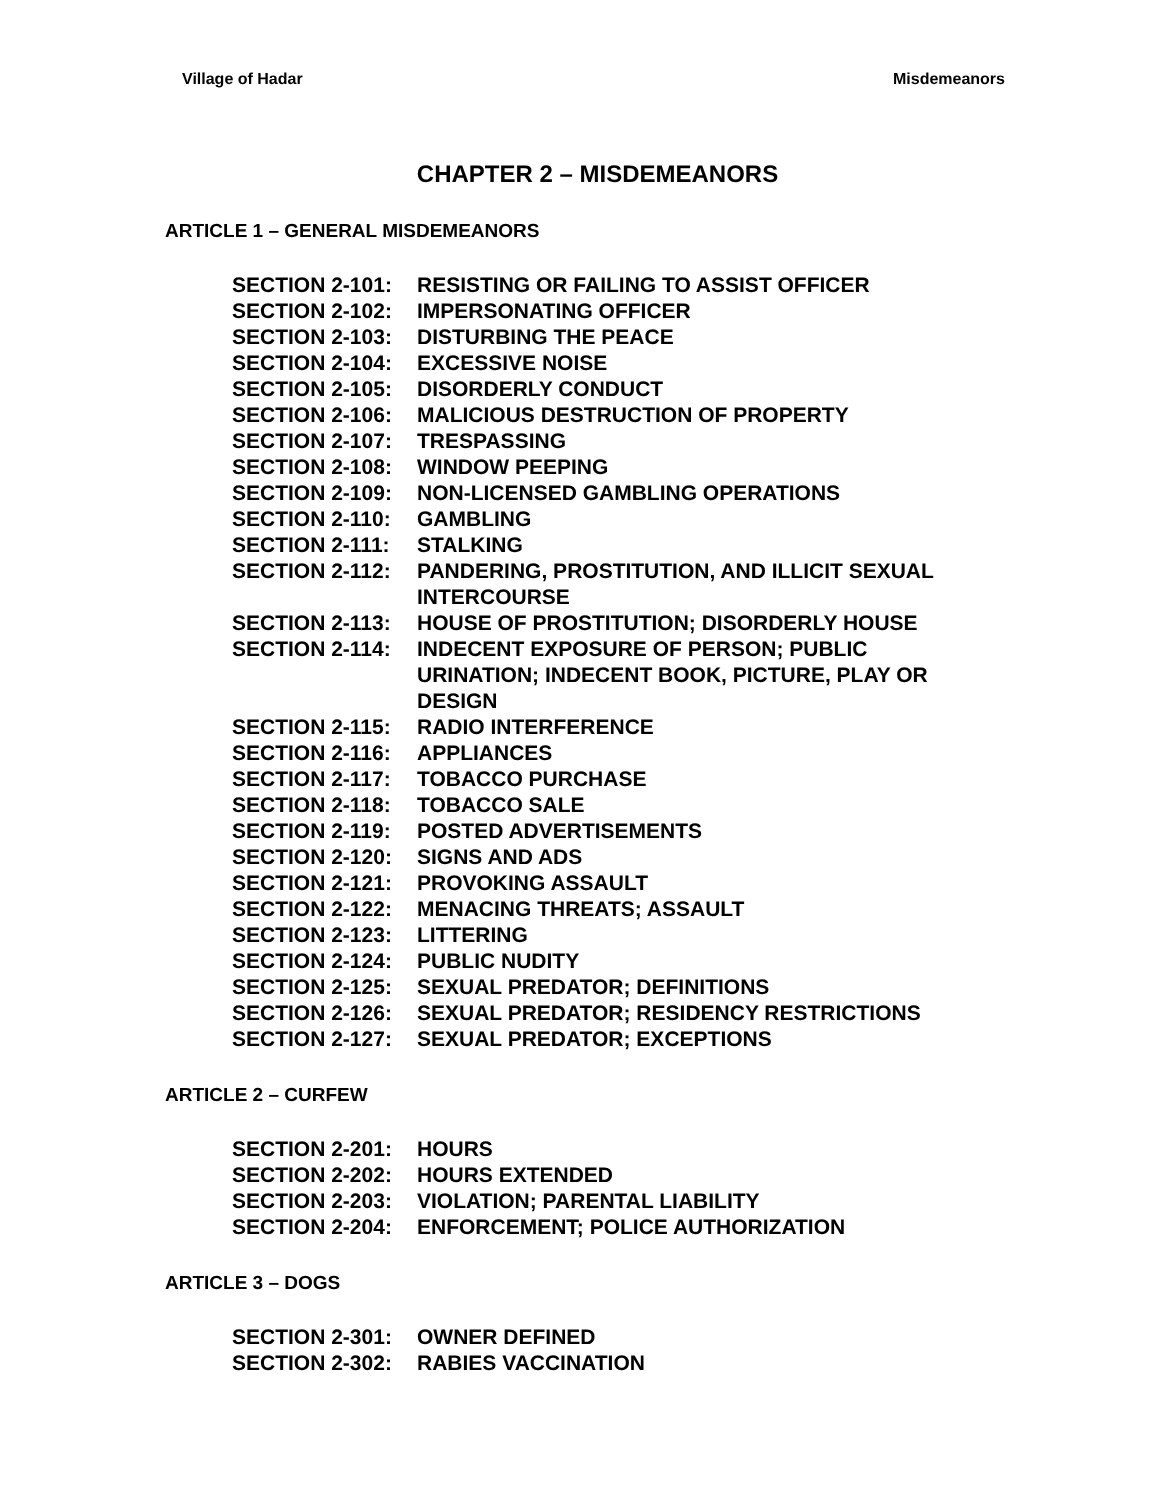Village of Hadar Misdemeanors
CHAPTER 2 – MISDEMEANORS
ARTICLE 1 – GENERAL MISDEMEANORS
SECTION 2-101: RESISTING OR FAILING TO ASSIST OFFICER
SECTION 2-102: IMPERSONATING OFFICER
SECTION 2-103: DISTURBING THE PEACE
SECTION 2-104: EXCESSIVE NOISE
SECTION 2-105: DISORDERLY CONDUCT
SECTION 2-106: MALICIOUS DESTRUCTION OF PROPERTY
SECTION 2-107: TRESPASSING
SECTION 2-108: WINDOW PEEPING
SECTION 2-109: NON-LICENSED GAMBLING OPERATIONS
SECTION 2-110: GAMBLING
SECTION 2-111: STALKING
SECTION 2-112: PANDERING, PROSTITUTION, AND ILLICIT SEXUAL INTERCOURSE
SECTION 2-113: HOUSE OF PROSTITUTION; DISORDERLY HOUSE
SECTION 2-114: INDECENT EXPOSURE OF PERSON; PUBLIC URINATION; INDECENT BOOK, PICTURE, PLAY OR DESIGN
SECTION 2-115: RADIO INTERFERENCE
SECTION 2-116: APPLIANCES
SECTION 2-117: TOBACCO PURCHASE
SECTION 2-118: TOBACCO SALE
SECTION 2-119: POSTED ADVERTISEMENTS
SECTION 2-120: SIGNS AND ADS
SECTION 2-121: PROVOKING ASSAULT
SECTION 2-122: MENACING THREATS; ASSAULT
SECTION 2-123: LITTERING
SECTION 2-124: PUBLIC NUDITY
SECTION 2-125: SEXUAL PREDATOR; DEFINITIONS
SECTION 2-126: SEXUAL PREDATOR; RESIDENCY RESTRICTIONS
SECTION 2-127: SEXUAL PREDATOR; EXCEPTIONS
ARTICLE 2 – CURFEW
SECTION 2-201: HOURS
SECTION 2-202: HOURS EXTENDED
SECTION 2-203: VIOLATION; PARENTAL LIABILITY
SECTION 2-204: ENFORCEMENT; POLICE AUTHORIZATION
ARTICLE 3 – DOGS
SECTION 2-301: OWNER DEFINED
SECTION 2-302: RABIES VACCINATION